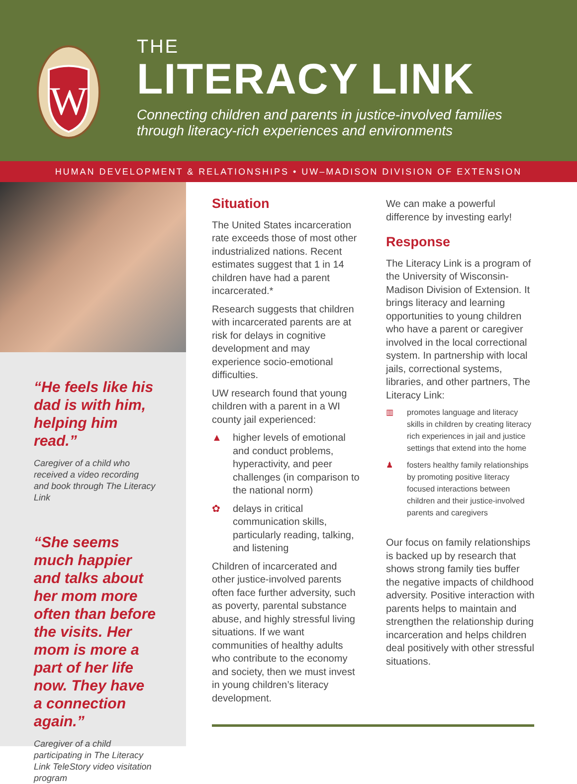W
THE
LITERACY LINK
Connecting children and parents in justice-involved families
through literacy-rich experiences and environments
HUMAN DEVELOPMENT & RELATIONSHIPS • UW–MADISON DIVISION OF EXTENSION
“He feels like his dad is with him, helping him read.”
Caregiver of a child who received a video recording and book through The Literacy Link
“She seems much happier and talks about her mom more often than before the visits. Her mom is more a part of her life now. They have a connection again.”
Caregiver of a child participating in The Literacy Link TeleStory video visitation program
Situation
The United States incarceration rate exceeds those of most other industrialized nations. Recent estimates suggest that 1 in 14 children have had a parent incarcerated.*
Research suggests that children with incarcerated parents are at risk for delays in cognitive development and may experience socio-emotional difficulties.
UW research found that young children with a parent in a WI county jail experienced:
▲ higher levels of emotional and conduct problems, hyperactivity, and peer challenges (in comparison to the national norm)
✿ delays in critical communication skills, particularly reading, talking, and listening
Children of incarcerated and other justice-involved parents often face further adversity, such as poverty, parental substance abuse, and highly stressful living situations. If we want communities of healthy adults who contribute to the economy and society, then we must invest in young children’s literacy development.
We can make a powerful difference by investing early!
Response
The Literacy Link is a program of the University of Wisconsin-Madison Division of Extension. It brings literacy and learning opportunities to young children who have a parent or caregiver involved in the local correctional system. In partnership with local jails, correctional systems, libraries, and other partners, The Literacy Link:
▥ promotes language and literacy skills in children by creating literacy rich experiences in jail and justice settings that extend into the home
♟ fosters healthy family relationships by promoting positive literacy focused interactions between children and their justice-involved parents and caregivers
Our focus on family relationships is backed up by research that shows strong family ties buffer the negative impacts of childhood adversity. Positive interaction with parents helps to maintain and strengthen the relationship during incarceration and helps children deal positively with other stressful situations.